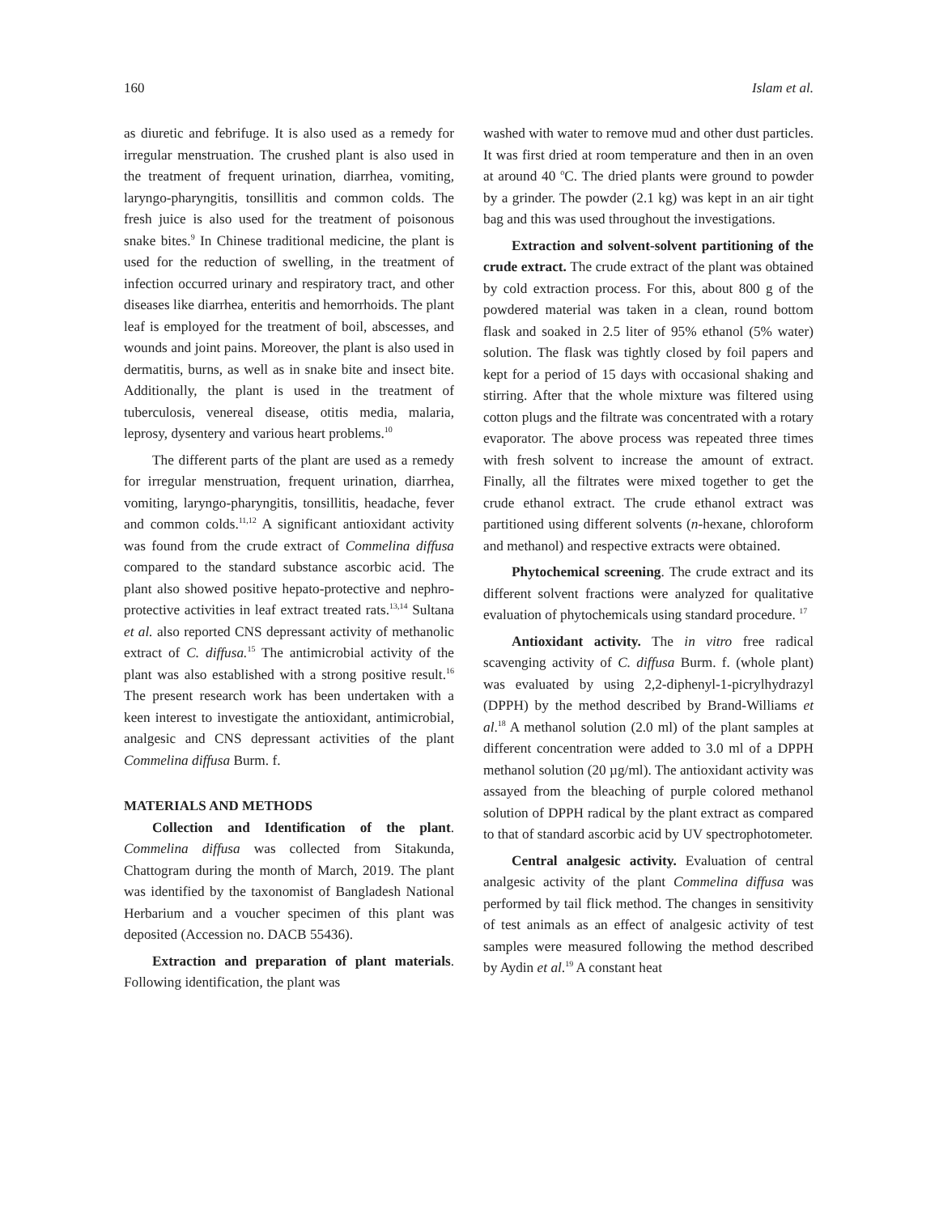160 Islam et al.
as diuretic and febrifuge. It is also used as a remedy for irregular menstruation. The crushed plant is also used in the treatment of frequent urination, diarrhea, vomiting, laryngo-pharyngitis, tonsillitis and common colds. The fresh juice is also used for the treatment of poisonous snake bites.<sup>9</sup> In Chinese traditional medicine, the plant is used for the reduction of swelling, in the treatment of infection occurred urinary and respiratory tract, and other diseases like diarrhea, enteritis and hemorrhoids. The plant leaf is employed for the treatment of boil, abscesses, and wounds and joint pains. Moreover, the plant is also used in dermatitis, burns, as well as in snake bite and insect bite. Additionally, the plant is used in the treatment of tuberculosis, venereal disease, otitis media, malaria, leprosy, dysentery and various heart problems.<sup>10</sup>
The different parts of the plant are used as a remedy for irregular menstruation, frequent urination, diarrhea, vomiting, laryngo-pharyngitis, tonsillitis, headache, fever and common colds.<sup>11,12</sup> A significant antioxidant activity was found from the crude extract of Commelina diffusa compared to the standard substance ascorbic acid. The plant also showed positive hepato-protective and nephro-protective activities in leaf extract treated rats.<sup>13,14</sup> Sultana et al. also reported CNS depressant activity of methanolic extract of C. diffusa.<sup>15</sup> The antimicrobial activity of the plant was also established with a strong positive result.<sup>16</sup> The present research work has been undertaken with a keen interest to investigate the antioxidant, antimicrobial, analgesic and CNS depressant activities of the plant Commelina diffusa Burm. f.
MATERIALS AND METHODS
Collection and Identification of the plant. Commelina diffusa was collected from Sitakunda, Chattogram during the month of March, 2019. The plant was identified by the taxonomist of Bangladesh National Herbarium and a voucher specimen of this plant was deposited (Accession no. DACB 55436).
Extraction and preparation of plant materials. Following identification, the plant was
washed with water to remove mud and other dust particles. It was first dried at room temperature and then in an oven at around 40 <sup>o</sup>C. The dried plants were ground to powder by a grinder. The powder (2.1 kg) was kept in an air tight bag and this was used throughout the investigations.
Extraction and solvent-solvent partitioning of the crude extract. The crude extract of the plant was obtained by cold extraction process. For this, about 800 g of the powdered material was taken in a clean, round bottom flask and soaked in 2.5 liter of 95% ethanol (5% water) solution. The flask was tightly closed by foil papers and kept for a period of 15 days with occasional shaking and stirring. After that the whole mixture was filtered using cotton plugs and the filtrate was concentrated with a rotary evaporator. The above process was repeated three times with fresh solvent to increase the amount of extract. Finally, all the filtrates were mixed together to get the crude ethanol extract. The crude ethanol extract was partitioned using different solvents (n-hexane, chloroform and methanol) and respective extracts were obtained.
Phytochemical screening. The crude extract and its different solvent fractions were analyzed for qualitative evaluation of phytochemicals using standard procedure. <sup>17</sup>
Antioxidant activity. The in vitro free radical scavenging activity of C. diffusa Burm. f. (whole plant) was evaluated by using 2,2-diphenyl-1-picrylhydrazyl (DPPH) by the method described by Brand-Williams et al.<sup>18</sup> A methanol solution (2.0 ml) of the plant samples at different concentration were added to 3.0 ml of a DPPH methanol solution (20 µg/ml). The antioxidant activity was assayed from the bleaching of purple colored methanol solution of DPPH radical by the plant extract as compared to that of standard ascorbic acid by UV spectrophotometer.
Central analgesic activity. Evaluation of central analgesic activity of the plant Commelina diffusa was performed by tail flick method. The changes in sensitivity of test animals as an effect of analgesic activity of test samples were measured following the method described by Aydin et al.<sup>19</sup> A constant heat